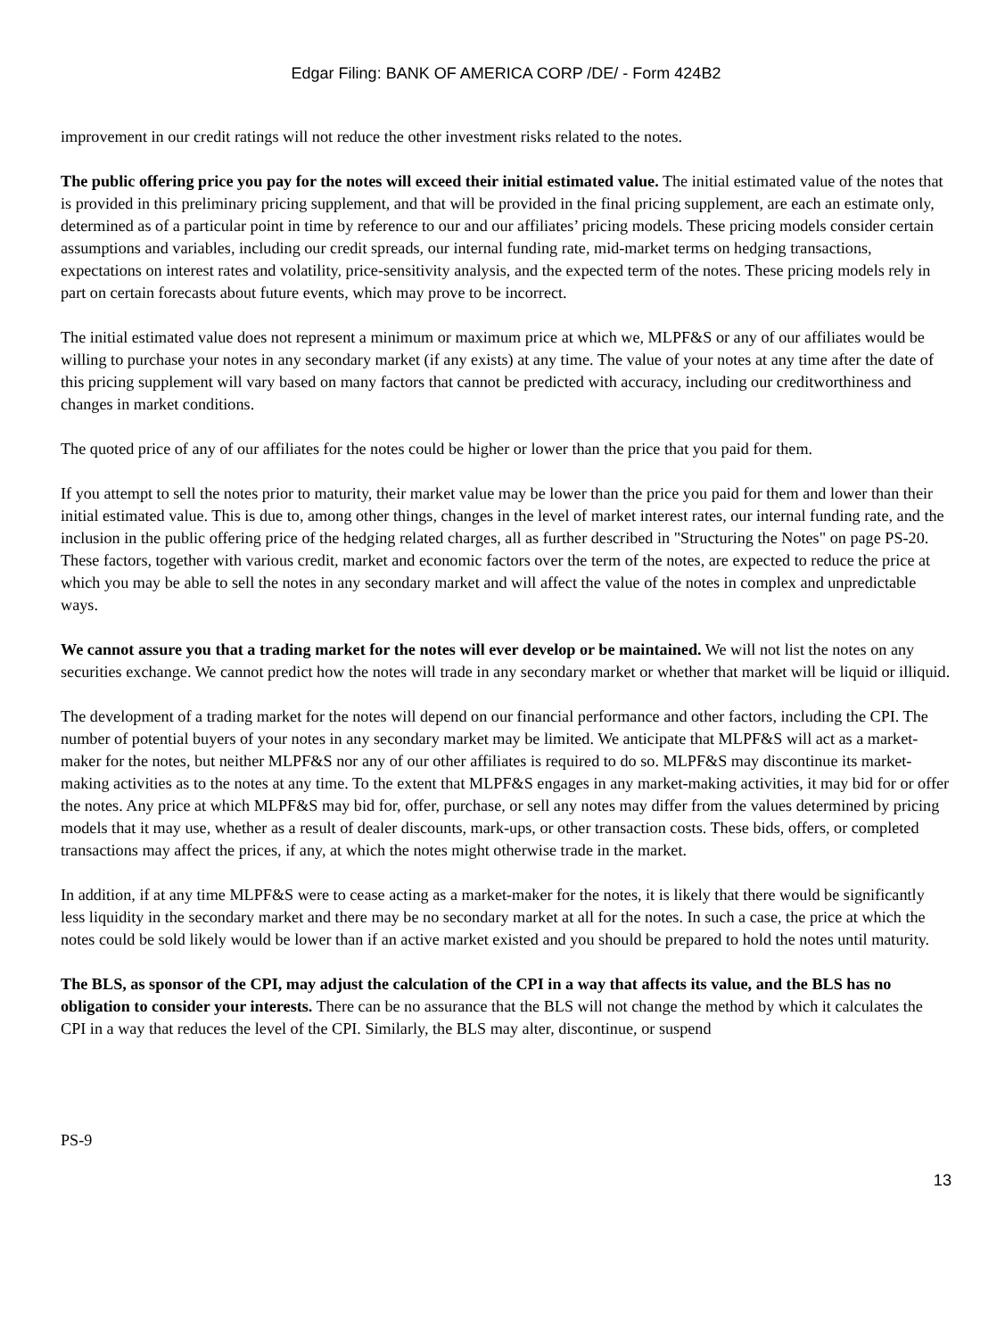Edgar Filing: BANK OF AMERICA CORP /DE/ - Form 424B2
improvement in our credit ratings will not reduce the other investment risks related to the notes.
The public offering price you pay for the notes will exceed their initial estimated value. The initial estimated value of the notes that is provided in this preliminary pricing supplement, and that will be provided in the final pricing supplement, are each an estimate only, determined as of a particular point in time by reference to our and our affiliates’ pricing models. These pricing models consider certain assumptions and variables, including our credit spreads, our internal funding rate, mid-market terms on hedging transactions, expectations on interest rates and volatility, price-sensitivity analysis, and the expected term of the notes. These pricing models rely in part on certain forecasts about future events, which may prove to be incorrect.
The initial estimated value does not represent a minimum or maximum price at which we, MLPF&S or any of our affiliates would be willing to purchase your notes in any secondary market (if any exists) at any time. The value of your notes at any time after the date of this pricing supplement will vary based on many factors that cannot be predicted with accuracy, including our creditworthiness and changes in market conditions.
The quoted price of any of our affiliates for the notes could be higher or lower than the price that you paid for them.
If you attempt to sell the notes prior to maturity, their market value may be lower than the price you paid for them and lower than their initial estimated value. This is due to, among other things, changes in the level of market interest rates, our internal funding rate, and the inclusion in the public offering price of the hedging related charges, all as further described in "Structuring the Notes" on page PS-20. These factors, together with various credit, market and economic factors over the term of the notes, are expected to reduce the price at which you may be able to sell the notes in any secondary market and will affect the value of the notes in complex and unpredictable ways.
We cannot assure you that a trading market for the notes will ever develop or be maintained. We will not list the notes on any securities exchange. We cannot predict how the notes will trade in any secondary market or whether that market will be liquid or illiquid.
The development of a trading market for the notes will depend on our financial performance and other factors, including the CPI. The number of potential buyers of your notes in any secondary market may be limited. We anticipate that MLPF&S will act as a market-maker for the notes, but neither MLPF&S nor any of our other affiliates is required to do so. MLPF&S may discontinue its market-making activities as to the notes at any time. To the extent that MLPF&S engages in any market-making activities, it may bid for or offer the notes. Any price at which MLPF&S may bid for, offer, purchase, or sell any notes may differ from the values determined by pricing models that it may use, whether as a result of dealer discounts, mark-ups, or other transaction costs. These bids, offers, or completed transactions may affect the prices, if any, at which the notes might otherwise trade in the market.
In addition, if at any time MLPF&S were to cease acting as a market-maker for the notes, it is likely that there would be significantly less liquidity in the secondary market and there may be no secondary market at all for the notes. In such a case, the price at which the notes could be sold likely would be lower than if an active market existed and you should be prepared to hold the notes until maturity.
The BLS, as sponsor of the CPI, may adjust the calculation of the CPI in a way that affects its value, and the BLS has no obligation to consider your interests. There can be no assurance that the BLS will not change the method by which it calculates the CPI in a way that reduces the level of the CPI. Similarly, the BLS may alter, discontinue, or suspend
PS-9
13